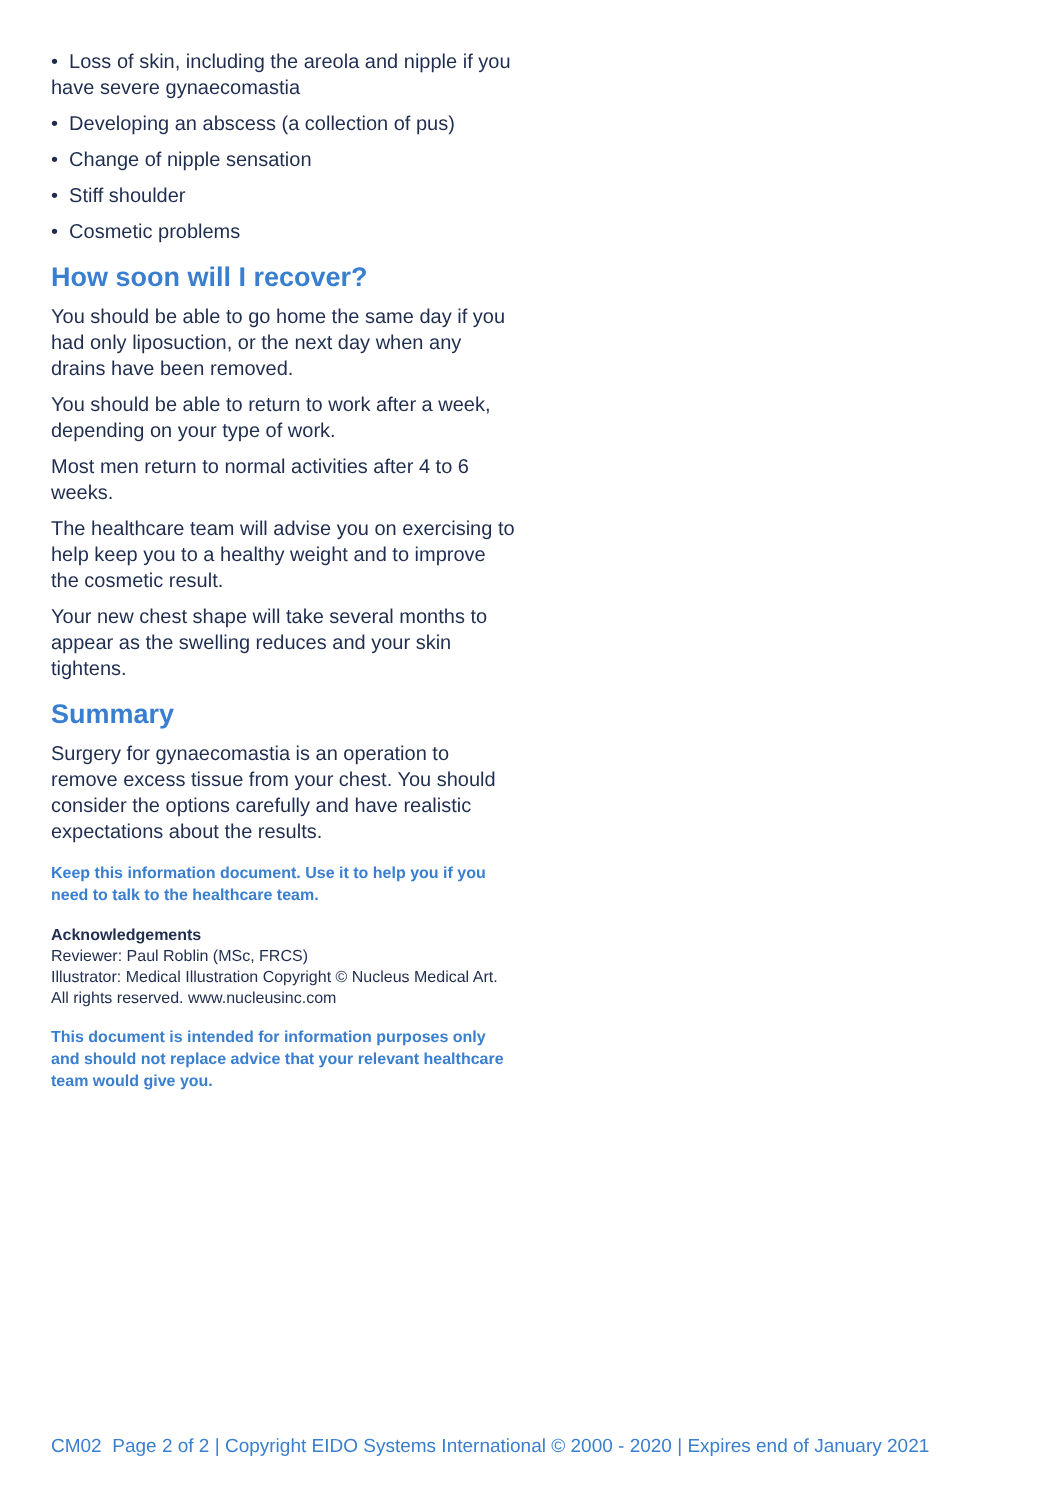• Loss of skin, including the areola and nipple if you have severe gynaecomastia
• Developing an abscess (a collection of pus)
• Change of nipple sensation
• Stiff shoulder
• Cosmetic problems
How soon will I recover?
You should be able to go home the same day if you had only liposuction, or the next day when any drains have been removed.
You should be able to return to work after a week, depending on your type of work.
Most men return to normal activities after 4 to 6 weeks.
The healthcare team will advise you on exercising to help keep you to a healthy weight and to improve the cosmetic result.
Your new chest shape will take several months to appear as the swelling reduces and your skin tightens.
Summary
Surgery for gynaecomastia is an operation to remove excess tissue from your chest. You should consider the options carefully and have realistic expectations about the results.
Keep this information document. Use it to help you if you need to talk to the healthcare team.
Acknowledgements
Reviewer: Paul Roblin (MSc, FRCS)
Illustrator: Medical Illustration Copyright © Nucleus Medical Art. All rights reserved. www.nucleusinc.com
This document is intended for information purposes only and should not replace advice that your relevant healthcare team would give you.
CM02 Page 2 of 2 | Copyright EIDO Systems International © 2000 - 2020 | Expires end of January 2021